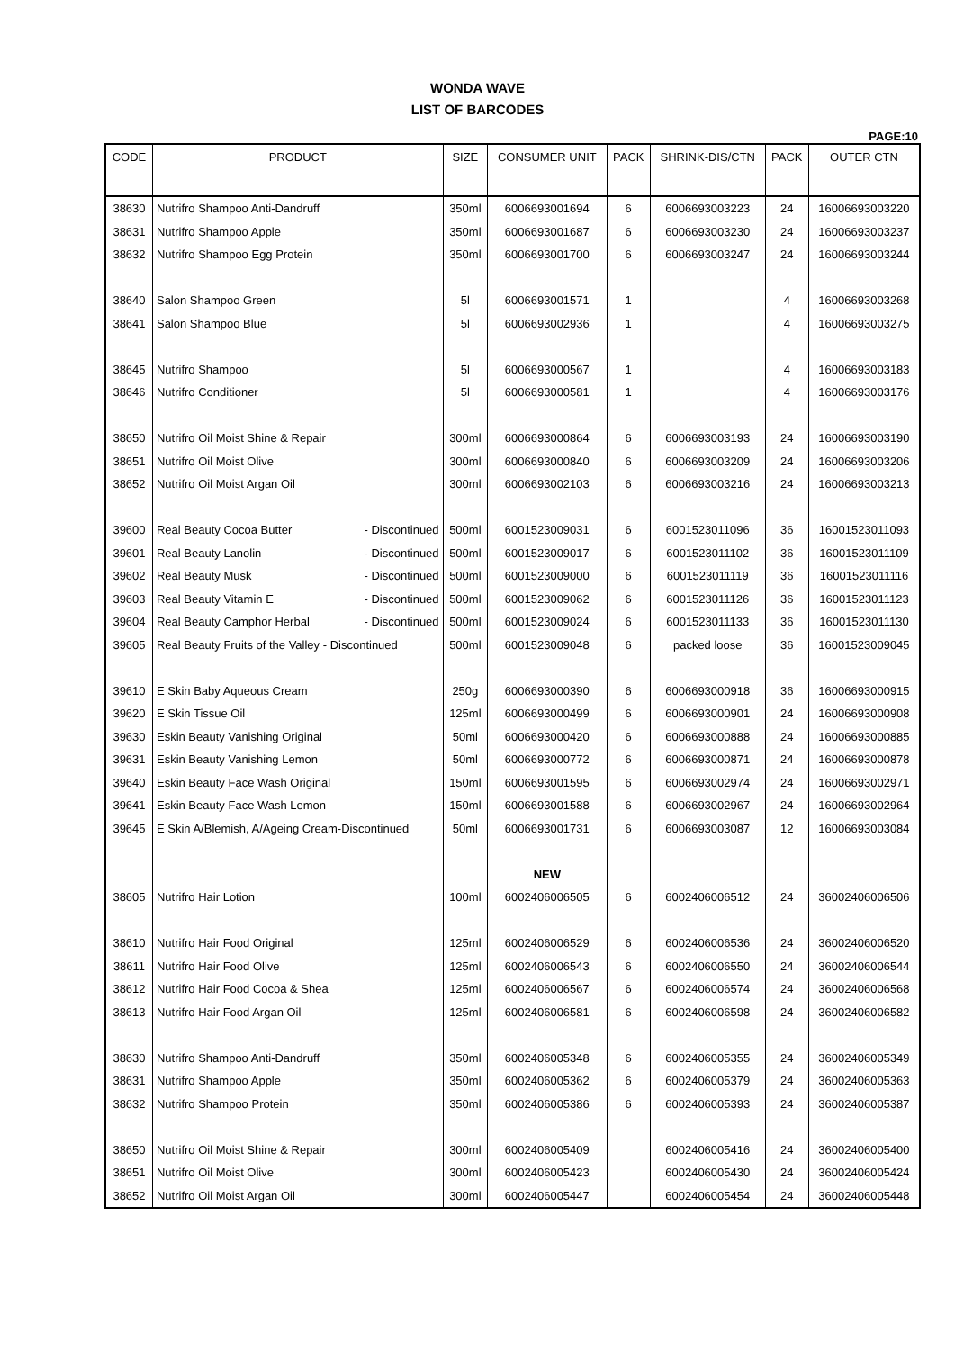WONDA WAVE
LIST OF BARCODES
PAGE:10
| CODE | PRODUCT | SIZE | CONSUMER UNIT | PACK | SHRINK-DIS/CTN | PACK | OUTER CTN |
| --- | --- | --- | --- | --- | --- | --- | --- |
| 38630 | Nutrifro Shampoo Anti-Dandruff | 350ml | 6006693001694 | 6 | 6006693003223 | 24 | 16006693003220 |
| 38631 | Nutrifro Shampoo Apple | 350ml | 6006693001687 | 6 | 6006693003230 | 24 | 16006693003237 |
| 38632 | Nutrifro Shampoo Egg Protein | 350ml | 6006693001700 | 6 | 6006693003247 | 24 | 16006693003244 |
| 38640 | Salon Shampoo Green | 5l | 6006693001571 | 1 | | 4 | 16006693003268 |
| 38641 | Salon Shampoo Blue | 5l | 6006693002936 | 1 | | 4 | 16006693003275 |
| 38645 | Nutrifro Shampoo | 5l | 6006693000567 | 1 | | 4 | 16006693003183 |
| 38646 | Nutrifro Conditioner | 5l | 6006693000581 | 1 | | 4 | 16006693003176 |
| 38650 | Nutrifro Oil Moist Shine & Repair | 300ml | 6006693000864 | 6 | 6006693003193 | 24 | 16006693003190 |
| 38651 | Nutrifro Oil Moist Olive | 300ml | 6006693000840 | 6 | 6006693003209 | 24 | 16006693003206 |
| 38652 | Nutrifro Oil Moist Argan Oil | 300ml | 6006693002103 | 6 | 6006693003216 | 24 | 16006693003213 |
| 39600 | Real Beauty Cocoa Butter - Discontinued | 500ml | 6001523009031 | 6 | 6001523011096 | 36 | 16001523011093 |
| 39601 | Real Beauty Lanolin - Discontinued | 500ml | 6001523009017 | 6 | 6001523011102 | 36 | 16001523011109 |
| 39602 | Real Beauty Musk - Discontinued | 500ml | 6001523009000 | 6 | 6001523011119 | 36 | 16001523011116 |
| 39603 | Real Beauty Vitamin E - Discontinued | 500ml | 6001523009062 | 6 | 6001523011126 | 36 | 16001523011123 |
| 39604 | Real Beauty Camphor Herbal - Discontinued | 500ml | 6001523009024 | 6 | 6001523011133 | 36 | 16001523011130 |
| 39605 | Real Beauty Fruits of the Valley - Discontinued | 500ml | 6001523009048 | 6 | packed loose | 36 | 16001523009045 |
| 39610 | E Skin Baby Aqueous Cream | 250g | 6006693000390 | 6 | 6006693000918 | 36 | 16006693000915 |
| 39620 | E Skin Tissue Oil | 125ml | 6006693000499 | 6 | 6006693000901 | 24 | 16006693000908 |
| 39630 | Eskin Beauty Vanishing Original | 50ml | 6006693000420 | 6 | 6006693000888 | 24 | 16006693000885 |
| 39631 | Eskin Beauty Vanishing Lemon | 50ml | 6006693000772 | 6 | 6006693000871 | 24 | 16006693000878 |
| 39640 | Eskin Beauty Face Wash Original | 150ml | 6006693001595 | 6 | 6006693002974 | 24 | 16006693002971 |
| 39641 | Eskin Beauty Face Wash Lemon | 150ml | 6006693001588 | 6 | 6006693002967 | 24 | 16006693002964 |
| 39645 | E Skin A/Blemish, A/Ageing Cream-Discontinued | 50ml | 6006693001731 | 6 | 6006693003087 | 12 | 16006693003084 |
| | | | NEW | | | | |
| 38605 | Nutrifro Hair Lotion | 100ml | 6002406006505 | 6 | 6002406006512 | 24 | 36002406006506 |
| 38610 | Nutrifro Hair Food Original | 125ml | 6002406006529 | 6 | 6002406006536 | 24 | 36002406006520 |
| 38611 | Nutrifro Hair Food Olive | 125ml | 6002406006543 | 6 | 6002406006550 | 24 | 36002406006544 |
| 38612 | Nutrifro Hair Food Cocoa & Shea | 125ml | 6002406006567 | 6 | 6002406006574 | 24 | 36002406006568 |
| 38613 | Nutrifro Hair Food Argan Oil | 125ml | 6002406006581 | 6 | 6002406006598 | 24 | 36002406006582 |
| 38630 | Nutrifro Shampoo Anti-Dandruff | 350ml | 6002406005348 | 6 | 6002406005355 | 24 | 36002406005349 |
| 38631 | Nutrifro Shampoo Apple | 350ml | 6002406005362 | 6 | 6002406005379 | 24 | 36002406005363 |
| 38632 | Nutrifro Shampoo Protein | 350ml | 6002406005386 | 6 | 6002406005393 | 24 | 36002406005387 |
| 38650 | Nutrifro Oil Moist Shine & Repair | 300ml | 6002406005409 | | 6002406005416 | 24 | 36002406005400 |
| 38651 | Nutrifro Oil Moist Olive | 300ml | 6002406005423 | | 6002406005430 | 24 | 36002406005424 |
| 38652 | Nutrifro Oil Moist Argan Oil | 300ml | 6002406005447 | | 6002406005454 | 24 | 36002406005448 |